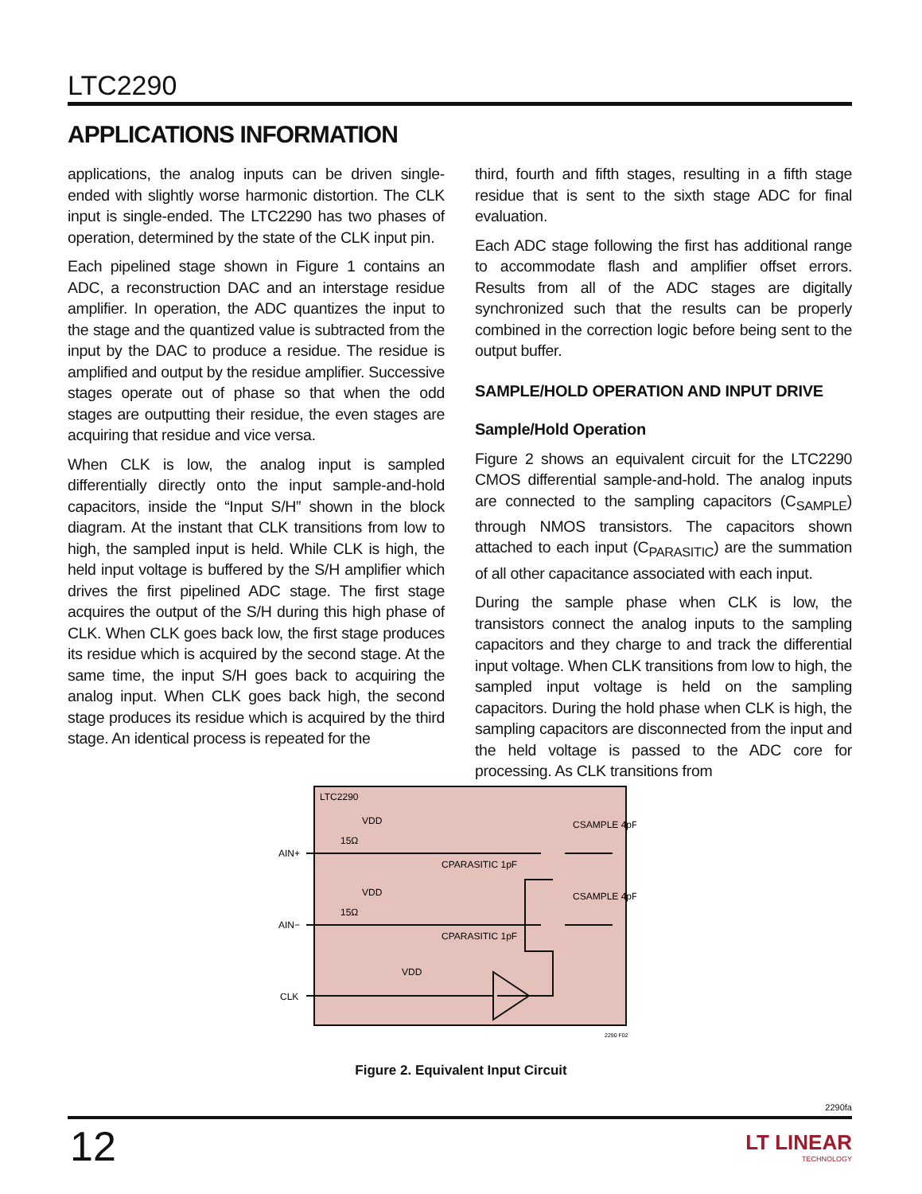LTC2290
APPLICATIONS INFORMATION
applications, the analog inputs can be driven single-ended with slightly worse harmonic distortion. The CLK input is single-ended. The LTC2290 has two phases of operation, determined by the state of the CLK input pin.
Each pipelined stage shown in Figure 1 contains an ADC, a reconstruction DAC and an interstage residue amplifier. In operation, the ADC quantizes the input to the stage and the quantized value is subtracted from the input by the DAC to produce a residue. The residue is amplified and output by the residue amplifier. Successive stages operate out of phase so that when the odd stages are outputting their residue, the even stages are acquiring that residue and vice versa.
When CLK is low, the analog input is sampled differentially directly onto the input sample-and-hold capacitors, inside the “Input S/H” shown in the block diagram. At the instant that CLK transitions from low to high, the sampled input is held. While CLK is high, the held input voltage is buffered by the S/H amplifier which drives the first pipelined ADC stage. The first stage acquires the output of the S/H during this high phase of CLK. When CLK goes back low, the first stage produces its residue which is acquired by the second stage. At the same time, the input S/H goes back to acquiring the analog input. When CLK goes back high, the second stage produces its residue which is acquired by the third stage. An identical process is repeated for the
third, fourth and fifth stages, resulting in a fifth stage residue that is sent to the sixth stage ADC for final evaluation.
Each ADC stage following the first has additional range to accommodate flash and amplifier offset errors. Results from all of the ADC stages are digitally synchronized such that the results can be properly combined in the correction logic before being sent to the output buffer.
SAMPLE/HOLD OPERATION AND INPUT DRIVE
Sample/Hold Operation
Figure 2 shows an equivalent circuit for the LTC2290 CMOS differential sample-and-hold. The analog inputs are connected to the sampling capacitors (C<sub>SAMPLE</sub>) through NMOS transistors. The capacitors shown attached to each input (C<sub>PARASITIC</sub>) are the summation of all other capacitance associated with each input.
During the sample phase when CLK is low, the transistors connect the analog inputs to the sampling capacitors and they charge to and track the differential input voltage. When CLK transitions from low to high, the sampled input voltage is held on the sampling capacitors. During the hold phase when CLK is high, the sampling capacitors are disconnected from the input and the held voltage is passed to the ADC core for processing. As CLK transitions from
LTC2290
AIN+
AIN−
CLK
15Ω
15Ω
VDD
VDD
VDD
CPARASITIC 1pF
CPARASITIC 1pF
CSAMPLE 4pF
CSAMPLE 4pF
2290 F02
Figure 2. Equivalent Input Circuit
2290fa
12 LT LINEAR
TECHNOLOGY